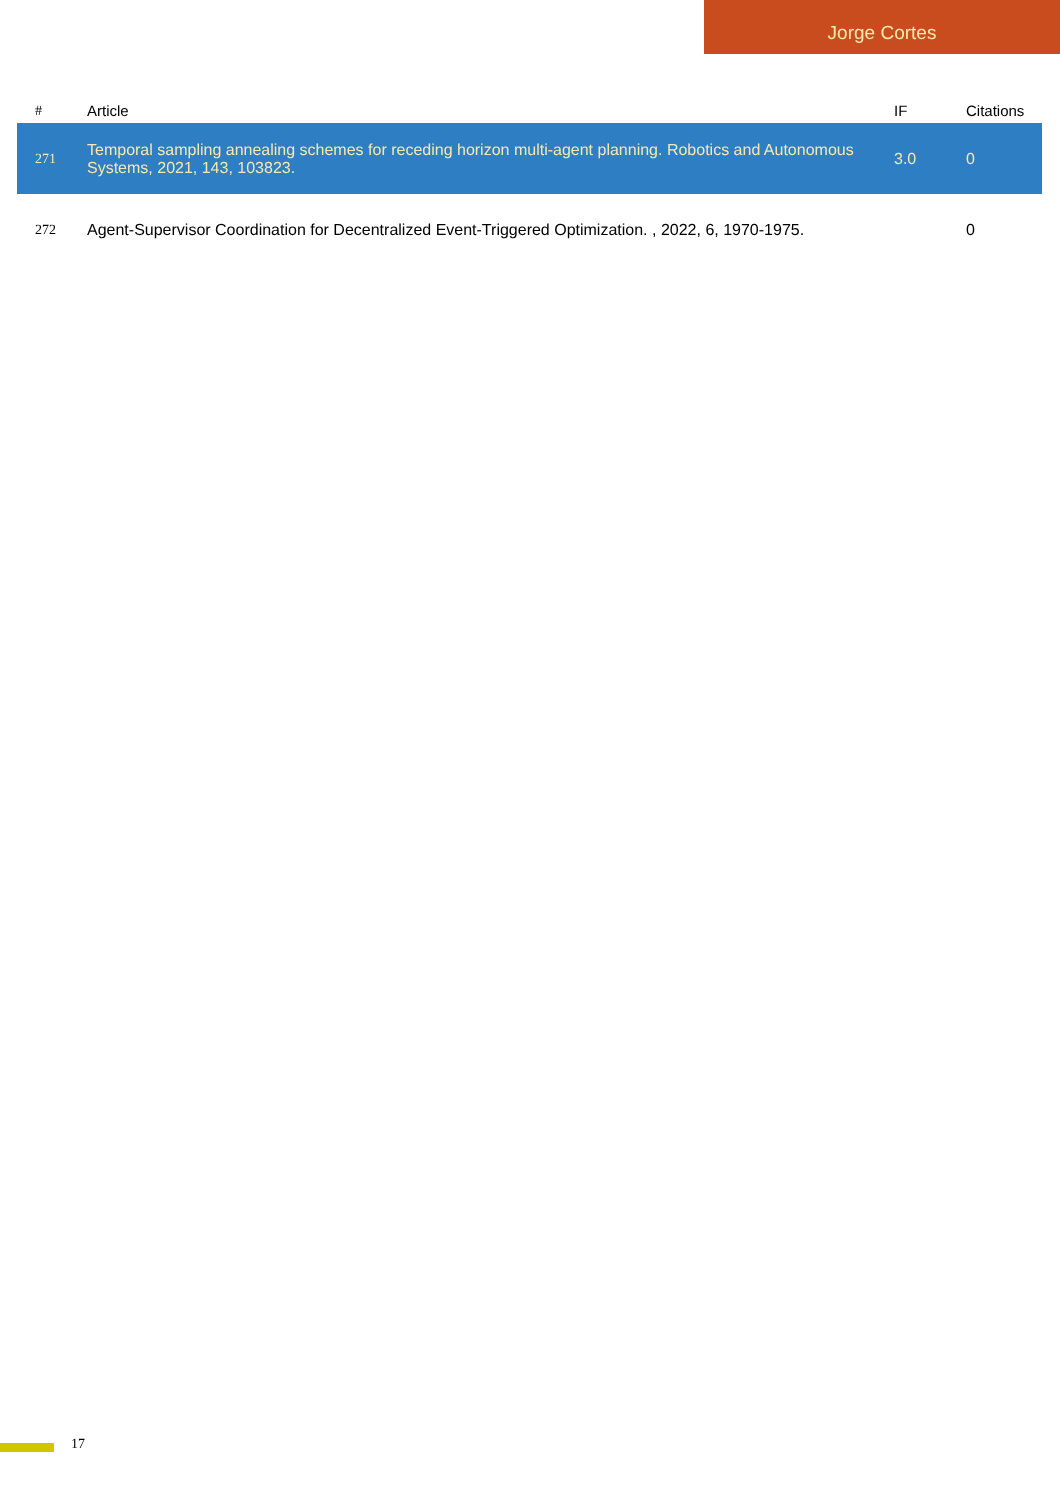Jorge Cortes
| # | Article | IF | Citations |
| --- | --- | --- | --- |
| 271 | Temporal sampling annealing schemes for receding horizon multi-agent planning. Robotics and Autonomous Systems, 2021, 143, 103823. | 3.0 | 0 |
| 272 | Agent-Supervisor Coordination for Decentralized Event-Triggered Optimization. , 2022, 6, 1970-1975. | | 0 |
17